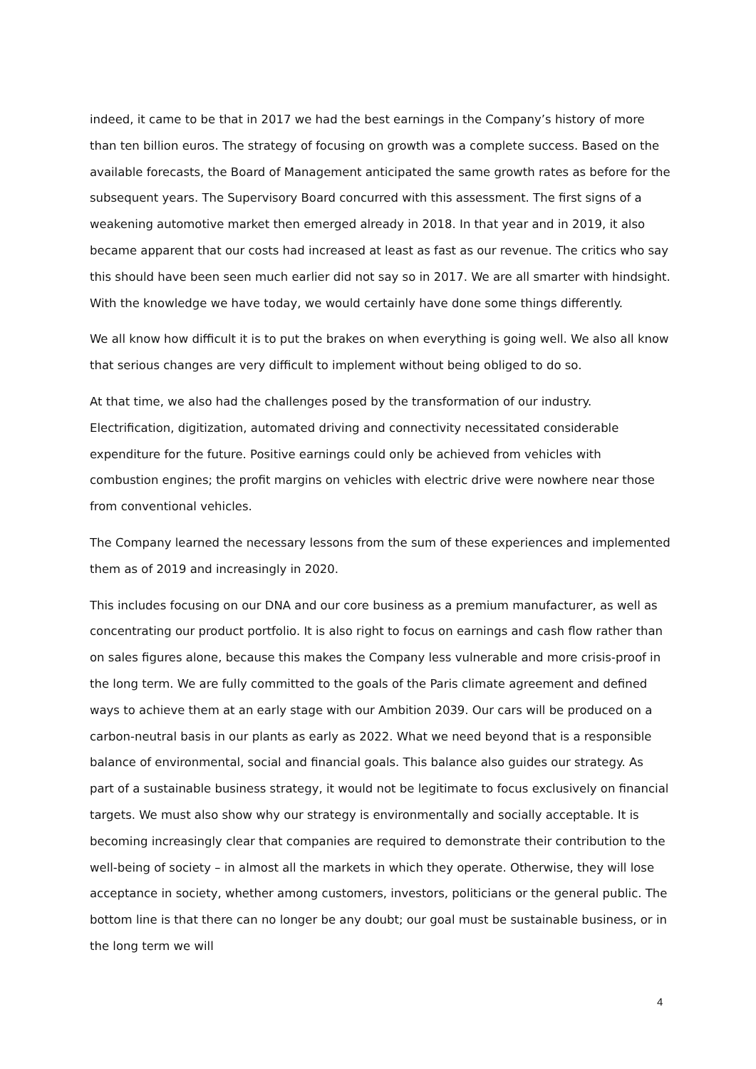indeed, it came to be that in 2017 we had the best earnings in the Company’s history of more than ten billion euros. The strategy of focusing on growth was a complete success. Based on the available forecasts, the Board of Management anticipated the same growth rates as before for the subsequent years. The Supervisory Board concurred with this assessment. The first signs of a weakening automotive market then emerged already in 2018. In that year and in 2019, it also became apparent that our costs had increased at least as fast as our revenue. The critics who say this should have been seen much earlier did not say so in 2017. We are all smarter with hindsight. With the knowledge we have today, we would certainly have done some things differently.
We all know how difficult it is to put the brakes on when everything is going well. We also all know that serious changes are very difficult to implement without being obliged to do so.
At that time, we also had the challenges posed by the transformation of our industry. Electrification, digitization, automated driving and connectivity necessitated considerable expenditure for the future. Positive earnings could only be achieved from vehicles with combustion engines; the profit margins on vehicles with electric drive were nowhere near those from conventional vehicles.
The Company learned the necessary lessons from the sum of these experiences and implemented them as of 2019 and increasingly in 2020.
This includes focusing on our DNA and our core business as a premium manufacturer, as well as concentrating our product portfolio. It is also right to focus on earnings and cash flow rather than on sales figures alone, because this makes the Company less vulnerable and more crisis-proof in the long term. We are fully committed to the goals of the Paris climate agreement and defined ways to achieve them at an early stage with our Ambition 2039. Our cars will be produced on a carbon-neutral basis in our plants as early as 2022. What we need beyond that is a responsible balance of environmental, social and financial goals. This balance also guides our strategy. As part of a sustainable business strategy, it would not be legitimate to focus exclusively on financial targets. We must also show why our strategy is environmentally and socially acceptable. It is becoming increasingly clear that companies are required to demonstrate their contribution to the well-being of society – in almost all the markets in which they operate. Otherwise, they will lose acceptance in society, whether among customers, investors, politicians or the general public. The bottom line is that there can no longer be any doubt; our goal must be sustainable business, or in the long term we will
4